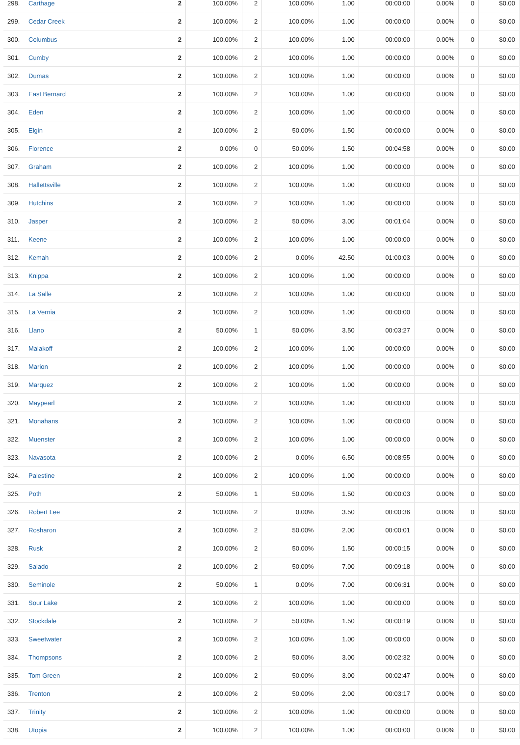| 298. Carthage | 2 | 100.00% | 2 | 100.00% | 1.00 | 00:00:00 | 0.00% | 0 | $0.00 |
| 299. Cedar Creek | 2 | 100.00% | 2 | 100.00% | 1.00 | 00:00:00 | 0.00% | 0 | $0.00 |
| 300. Columbus | 2 | 100.00% | 2 | 100.00% | 1.00 | 00:00:00 | 0.00% | 0 | $0.00 |
| 301. Cumby | 2 | 100.00% | 2 | 100.00% | 1.00 | 00:00:00 | 0.00% | 0 | $0.00 |
| 302. Dumas | 2 | 100.00% | 2 | 100.00% | 1.00 | 00:00:00 | 0.00% | 0 | $0.00 |
| 303. East Bernard | 2 | 100.00% | 2 | 100.00% | 1.00 | 00:00:00 | 0.00% | 0 | $0.00 |
| 304. Eden | 2 | 100.00% | 2 | 100.00% | 1.00 | 00:00:00 | 0.00% | 0 | $0.00 |
| 305. Elgin | 2 | 100.00% | 2 | 50.00% | 1.50 | 00:00:00 | 0.00% | 0 | $0.00 |
| 306. Florence | 2 | 0.00% | 0 | 50.00% | 1.50 | 00:04:58 | 0.00% | 0 | $0.00 |
| 307. Graham | 2 | 100.00% | 2 | 100.00% | 1.00 | 00:00:00 | 0.00% | 0 | $0.00 |
| 308. Hallettsville | 2 | 100.00% | 2 | 100.00% | 1.00 | 00:00:00 | 0.00% | 0 | $0.00 |
| 309. Hutchins | 2 | 100.00% | 2 | 100.00% | 1.00 | 00:00:00 | 0.00% | 0 | $0.00 |
| 310. Jasper | 2 | 100.00% | 2 | 50.00% | 3.00 | 00:01:04 | 0.00% | 0 | $0.00 |
| 311. Keene | 2 | 100.00% | 2 | 100.00% | 1.00 | 00:00:00 | 0.00% | 0 | $0.00 |
| 312. Kemah | 2 | 100.00% | 2 | 0.00% | 42.50 | 01:00:03 | 0.00% | 0 | $0.00 |
| 313. Knippa | 2 | 100.00% | 2 | 100.00% | 1.00 | 00:00:00 | 0.00% | 0 | $0.00 |
| 314. La Salle | 2 | 100.00% | 2 | 100.00% | 1.00 | 00:00:00 | 0.00% | 0 | $0.00 |
| 315. La Vernia | 2 | 100.00% | 2 | 100.00% | 1.00 | 00:00:00 | 0.00% | 0 | $0.00 |
| 316. Llano | 2 | 50.00% | 1 | 50.00% | 3.50 | 00:03:27 | 0.00% | 0 | $0.00 |
| 317. Malakoff | 2 | 100.00% | 2 | 100.00% | 1.00 | 00:00:00 | 0.00% | 0 | $0.00 |
| 318. Marion | 2 | 100.00% | 2 | 100.00% | 1.00 | 00:00:00 | 0.00% | 0 | $0.00 |
| 319. Marquez | 2 | 100.00% | 2 | 100.00% | 1.00 | 00:00:00 | 0.00% | 0 | $0.00 |
| 320. Maypearl | 2 | 100.00% | 2 | 100.00% | 1.00 | 00:00:00 | 0.00% | 0 | $0.00 |
| 321. Monahans | 2 | 100.00% | 2 | 100.00% | 1.00 | 00:00:00 | 0.00% | 0 | $0.00 |
| 322. Muenster | 2 | 100.00% | 2 | 100.00% | 1.00 | 00:00:00 | 0.00% | 0 | $0.00 |
| 323. Navasota | 2 | 100.00% | 2 | 0.00% | 6.50 | 00:08:55 | 0.00% | 0 | $0.00 |
| 324. Palestine | 2 | 100.00% | 2 | 100.00% | 1.00 | 00:00:00 | 0.00% | 0 | $0.00 |
| 325. Poth | 2 | 50.00% | 1 | 50.00% | 1.50 | 00:00:03 | 0.00% | 0 | $0.00 |
| 326. Robert Lee | 2 | 100.00% | 2 | 0.00% | 3.50 | 00:00:36 | 0.00% | 0 | $0.00 |
| 327. Rosharon | 2 | 100.00% | 2 | 50.00% | 2.00 | 00:00:01 | 0.00% | 0 | $0.00 |
| 328. Rusk | 2 | 100.00% | 2 | 50.00% | 1.50 | 00:00:15 | 0.00% | 0 | $0.00 |
| 329. Salado | 2 | 100.00% | 2 | 50.00% | 7.00 | 00:09:18 | 0.00% | 0 | $0.00 |
| 330. Seminole | 2 | 50.00% | 1 | 0.00% | 7.00 | 00:06:31 | 0.00% | 0 | $0.00 |
| 331. Sour Lake | 2 | 100.00% | 2 | 100.00% | 1.00 | 00:00:00 | 0.00% | 0 | $0.00 |
| 332. Stockdale | 2 | 100.00% | 2 | 50.00% | 1.50 | 00:00:19 | 0.00% | 0 | $0.00 |
| 333. Sweetwater | 2 | 100.00% | 2 | 100.00% | 1.00 | 00:00:00 | 0.00% | 0 | $0.00 |
| 334. Thompsons | 2 | 100.00% | 2 | 50.00% | 3.00 | 00:02:32 | 0.00% | 0 | $0.00 |
| 335. Tom Green | 2 | 100.00% | 2 | 50.00% | 3.00 | 00:02:47 | 0.00% | 0 | $0.00 |
| 336. Trenton | 2 | 100.00% | 2 | 50.00% | 2.00 | 00:03:17 | 0.00% | 0 | $0.00 |
| 337. Trinity | 2 | 100.00% | 2 | 100.00% | 1.00 | 00:00:00 | 0.00% | 0 | $0.00 |
| 338. Utopia | 2 | 100.00% | 2 | 100.00% | 1.00 | 00:00:00 | 0.00% | 0 | $0.00 |